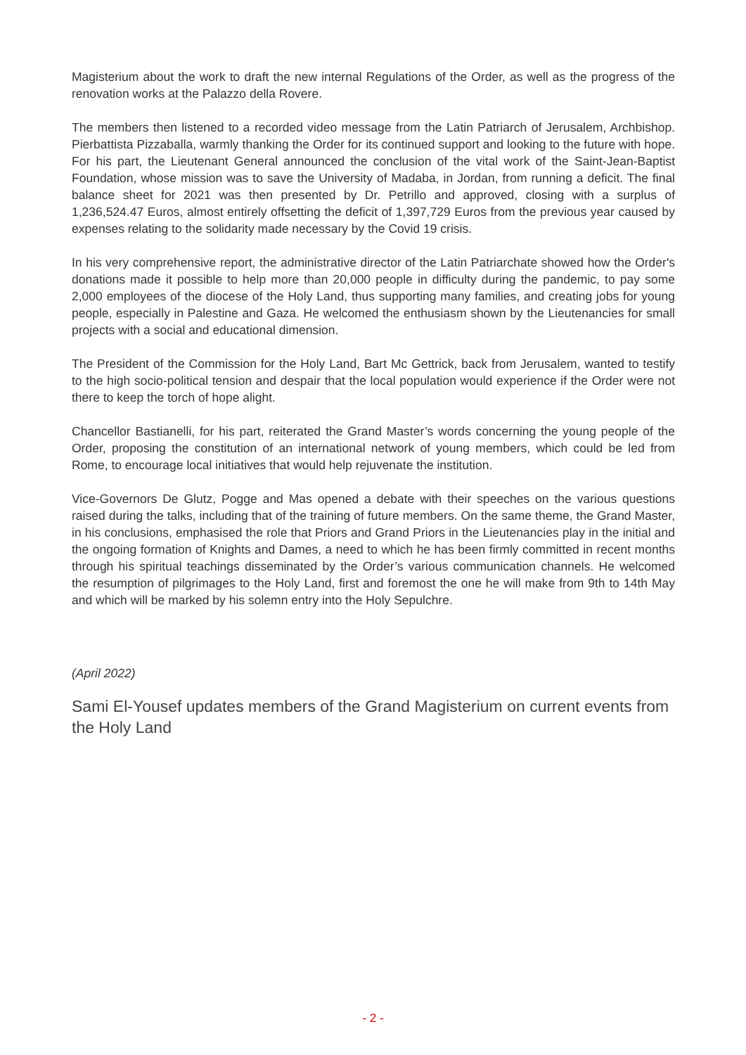Magisterium about the work to draft the new internal Regulations of the Order, as well as the progress of the renovation works at the Palazzo della Rovere.
The members then listened to a recorded video message from the Latin Patriarch of Jerusalem, Archbishop. Pierbattista Pizzaballa, warmly thanking the Order for its continued support and looking to the future with hope. For his part, the Lieutenant General announced the conclusion of the vital work of the Saint-Jean-Baptist Foundation, whose mission was to save the University of Madaba, in Jordan, from running a deficit. The final balance sheet for 2021 was then presented by Dr. Petrillo and approved, closing with a surplus of 1,236,524.47 Euros, almost entirely offsetting the deficit of 1,397,729 Euros from the previous year caused by expenses relating to the solidarity made necessary by the Covid 19 crisis.
In his very comprehensive report, the administrative director of the Latin Patriarchate showed how the Order's donations made it possible to help more than 20,000 people in difficulty during the pandemic, to pay some 2,000 employees of the diocese of the Holy Land, thus supporting many families, and creating jobs for young people, especially in Palestine and Gaza. He welcomed the enthusiasm shown by the Lieutenancies for small projects with a social and educational dimension.
The President of the Commission for the Holy Land, Bart Mc Gettrick, back from Jerusalem, wanted to testify to the high socio-political tension and despair that the local population would experience if the Order were not there to keep the torch of hope alight.
Chancellor Bastianelli, for his part, reiterated the Grand Master’s words concerning the young people of the Order, proposing the constitution of an international network of young members, which could be led from Rome, to encourage local initiatives that would help rejuvenate the institution.
Vice-Governors De Glutz, Pogge and Mas opened a debate with their speeches on the various questions raised during the talks, including that of the training of future members. On the same theme, the Grand Master, in his conclusions, emphasised the role that Priors and Grand Priors in the Lieutenancies play in the initial and the ongoing formation of Knights and Dames, a need to which he has been firmly committed in recent months through his spiritual teachings disseminated by the Order’s various communication channels. He welcomed the resumption of pilgrimages to the Holy Land, first and foremost the one he will make from 9th to 14th May and which will be marked by his solemn entry into the Holy Sepulchre.
(April 2022)
Sami El-Yousef updates members of the Grand Magisterium on current events from the Holy Land
- 2 -